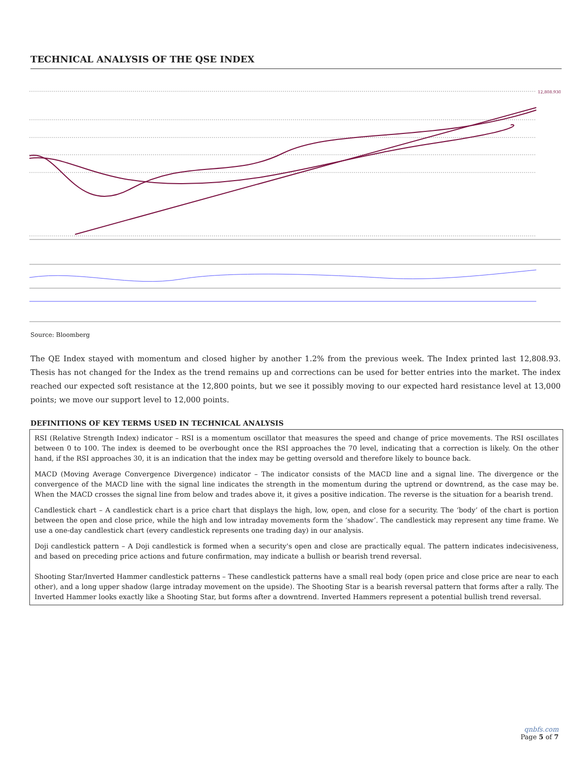TECHNICAL ANALYSIS OF THE QSE INDEX
12,808.930
Source: Bloomberg
The QE Index stayed with momentum and closed higher by another 1.2% from the previous week. The Index printed last 12,808.93. Thesis has not changed for the Index as the trend remains up and corrections can be used for better entries into the market. The index reached our expected soft resistance at the 12,800 points, but we see it possibly moving to our expected hard resistance level at 13,000 points; we move our support level to 12,000 points.
DEFINITIONS OF KEY TERMS USED IN TECHNICAL ANALYSIS
RSI (Relative Strength Index) indicator – RSI is a momentum oscillator that measures the speed and change of price movements. The RSI oscillates between 0 to 100. The index is deemed to be overbought once the RSI approaches the 70 level, indicating that a correction is likely. On the other hand, if the RSI approaches 30, it is an indication that the index may be getting oversold and therefore likely to bounce back.
MACD (Moving Average Convergence Divergence) indicator – The indicator consists of the MACD line and a signal line. The divergence or the convergence of the MACD line with the signal line indicates the strength in the momentum during the uptrend or downtrend, as the case may be. When the MACD crosses the signal line from below and trades above it, it gives a positive indication. The reverse is the situation for a bearish trend.
Candlestick chart – A candlestick chart is a price chart that displays the high, low, open, and close for a security. The ‘body’ of the chart is portion between the open and close price, while the high and low intraday movements form the ‘shadow’. The candlestick may represent any time frame. We use a one-day candlestick chart (every candlestick represents one trading day) in our analysis.
Doji candlestick pattern – A Doji candlestick is formed when a security's open and close are practically equal. The pattern indicates indecisiveness, and based on preceding price actions and future confirmation, may indicate a bullish or bearish trend reversal.
Shooting Star/Inverted Hammer candlestick patterns – These candlestick patterns have a small real body (open price and close price are near to each other), and a long upper shadow (large intraday movement on the upside). The Shooting Star is a bearish reversal pattern that forms after a rally. The Inverted Hammer looks exactly like a Shooting Star, but forms after a downtrend. Inverted Hammers represent a potential bullish trend reversal.
qnbfs.com
Page 5 of 7